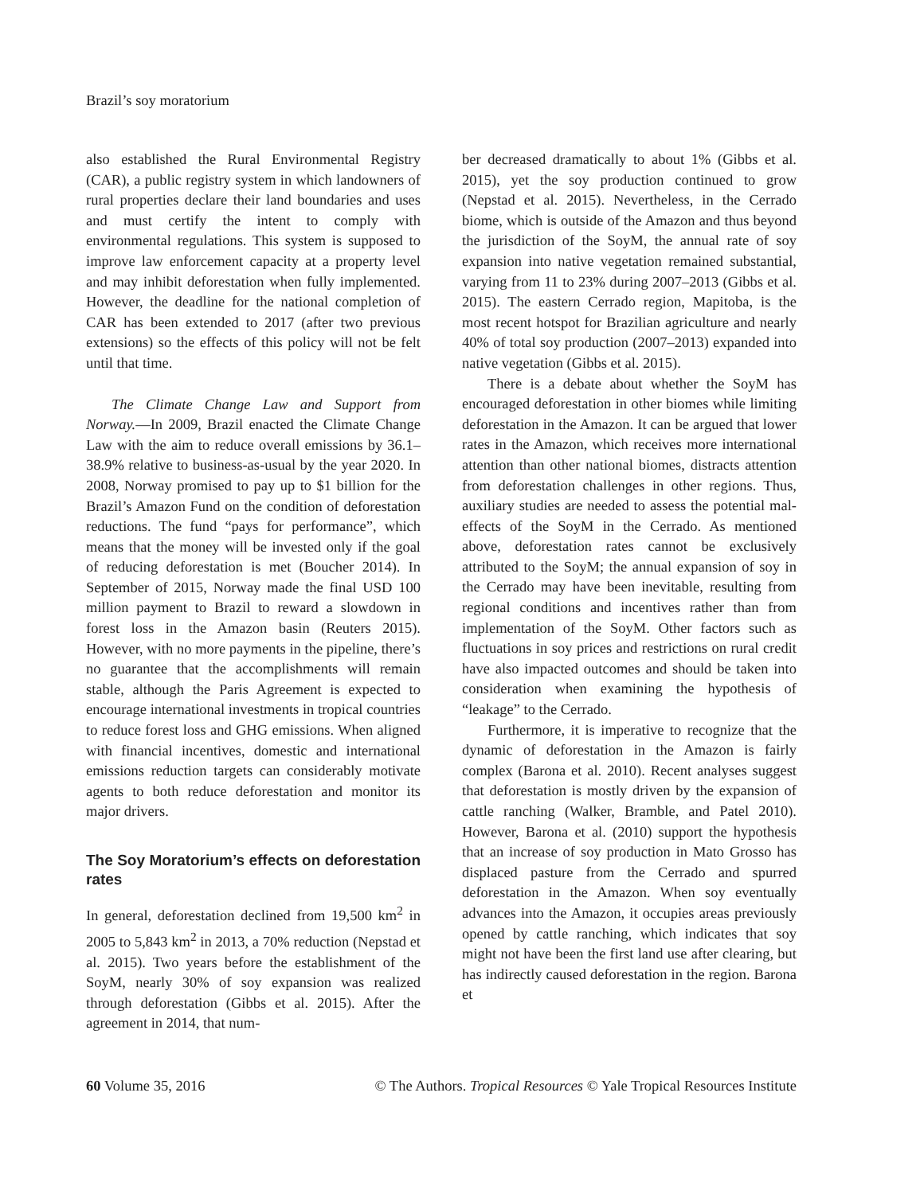Brazil’s soy moratorium
also established the Rural Environmental Registry (CAR), a public registry system in which landowners of rural properties declare their land boundaries and uses and must certify the intent to comply with environmental regulations. This system is supposed to improve law enforcement capacity at a property level and may inhibit deforestation when fully implemented. However, the deadline for the national completion of CAR has been extended to 2017 (after two previous extensions) so the effects of this policy will not be felt until that time.
The Climate Change Law and Support from Norway.—In 2009, Brazil enacted the Climate Change Law with the aim to reduce overall emissions by 36.1–38.9% relative to business-as-usual by the year 2020. In 2008, Norway promised to pay up to $1 billion for the Brazil’s Amazon Fund on the condition of deforestation reductions. The fund “pays for performance”, which means that the money will be invested only if the goal of reducing deforestation is met (Boucher 2014). In September of 2015, Norway made the final USD 100 million payment to Brazil to reward a slowdown in forest loss in the Amazon basin (Reuters 2015). However, with no more payments in the pipeline, there’s no guarantee that the accomplishments will remain stable, although the Paris Agreement is expected to encourage international investments in tropical countries to reduce forest loss and GHG emissions. When aligned with financial incentives, domestic and international emissions reduction targets can considerably motivate agents to both reduce deforestation and monitor its major drivers.
The Soy Moratorium’s effects on deforestation rates
In general, deforestation declined from 19,500 km<sup>2</sup> in 2005 to 5,843 km<sup>2</sup> in 2013, a 70% reduction (Nepstad et al. 2015). Two years before the establishment of the SoyM, nearly 30% of soy expansion was realized through deforestation (Gibbs et al. 2015). After the agreement in 2014, that num-
ber decreased dramatically to about 1% (Gibbs et al. 2015), yet the soy production continued to grow (Nepstad et al. 2015). Nevertheless, in the Cerrado biome, which is outside of the Amazon and thus beyond the jurisdiction of the SoyM, the annual rate of soy expansion into native vegetation remained substantial, varying from 11 to 23% during 2007–2013 (Gibbs et al. 2015). The eastern Cerrado region, Mapitoba, is the most recent hotspot for Brazilian agriculture and nearly 40% of total soy production (2007–2013) expanded into native vegetation (Gibbs et al. 2015).
There is a debate about whether the SoyM has encouraged deforestation in other biomes while limiting deforestation in the Amazon. It can be argued that lower rates in the Amazon, which receives more international attention than other national biomes, distracts attention from deforestation challenges in other regions. Thus, auxiliary studies are needed to assess the potential mal-effects of the SoyM in the Cerrado. As mentioned above, deforestation rates cannot be exclusively attributed to the SoyM; the annual expansion of soy in the Cerrado may have been inevitable, resulting from regional conditions and incentives rather than from implementation of the SoyM. Other factors such as fluctuations in soy prices and restrictions on rural credit have also impacted outcomes and should be taken into consideration when examining the hypothesis of “leakage” to the Cerrado.
Furthermore, it is imperative to recognize that the dynamic of deforestation in the Amazon is fairly complex (Barona et al. 2010). Recent analyses suggest that deforestation is mostly driven by the expansion of cattle ranching (Walker, Bramble, and Patel 2010). However, Barona et al. (2010) support the hypothesis that an increase of soy production in Mato Grosso has displaced pasture from the Cerrado and spurred deforestation in the Amazon. When soy eventually advances into the Amazon, it occupies areas previously opened by cattle ranching, which indicates that soy might not have been the first land use after clearing, but has indirectly caused deforestation in the region. Barona et
60 Volume 35, 2016 © The Authors. Tropical Resources © Yale Tropical Resources Institute